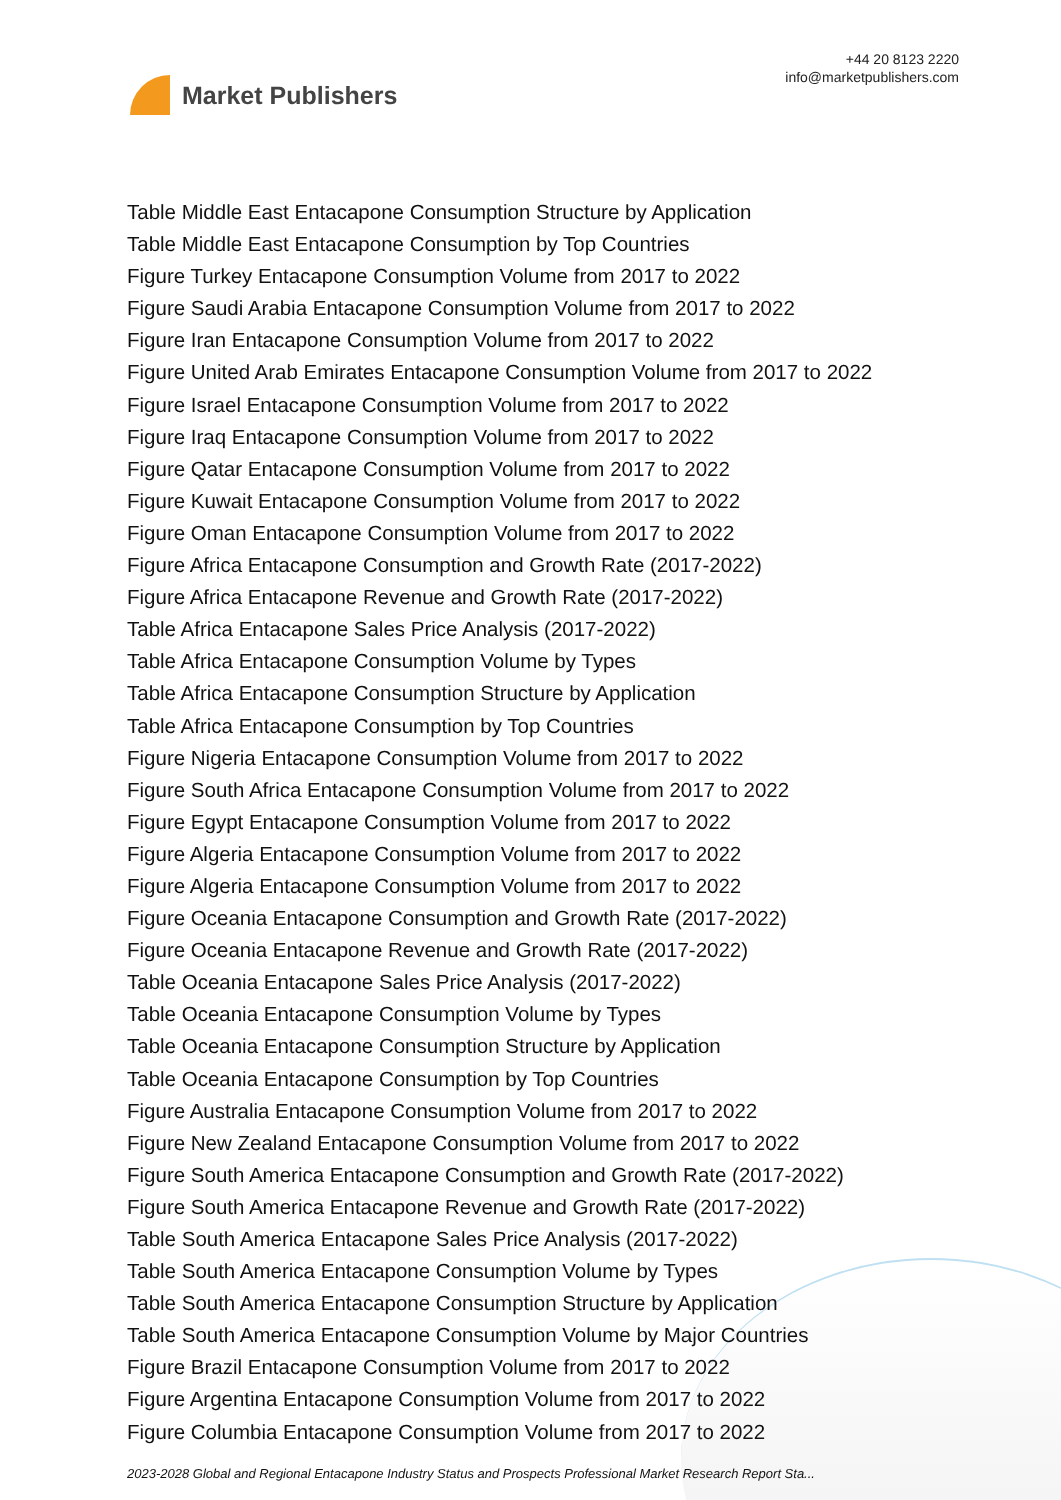Market Publishers
+44 20 8123 2220
info@marketpublishers.com
Table Middle East Entacapone Consumption Structure by Application
Table Middle East Entacapone Consumption by Top Countries
Figure Turkey Entacapone Consumption Volume from 2017 to 2022
Figure Saudi Arabia Entacapone Consumption Volume from 2017 to 2022
Figure Iran Entacapone Consumption Volume from 2017 to 2022
Figure United Arab Emirates Entacapone Consumption Volume from 2017 to 2022
Figure Israel Entacapone Consumption Volume from 2017 to 2022
Figure Iraq Entacapone Consumption Volume from 2017 to 2022
Figure Qatar Entacapone Consumption Volume from 2017 to 2022
Figure Kuwait Entacapone Consumption Volume from 2017 to 2022
Figure Oman Entacapone Consumption Volume from 2017 to 2022
Figure Africa Entacapone Consumption and Growth Rate (2017-2022)
Figure Africa Entacapone Revenue and Growth Rate (2017-2022)
Table Africa Entacapone Sales Price Analysis (2017-2022)
Table Africa Entacapone Consumption Volume by Types
Table Africa Entacapone Consumption Structure by Application
Table Africa Entacapone Consumption by Top Countries
Figure Nigeria Entacapone Consumption Volume from 2017 to 2022
Figure South Africa Entacapone Consumption Volume from 2017 to 2022
Figure Egypt Entacapone Consumption Volume from 2017 to 2022
Figure Algeria Entacapone Consumption Volume from 2017 to 2022
Figure Algeria Entacapone Consumption Volume from 2017 to 2022
Figure Oceania Entacapone Consumption and Growth Rate (2017-2022)
Figure Oceania Entacapone Revenue and Growth Rate (2017-2022)
Table Oceania Entacapone Sales Price Analysis (2017-2022)
Table Oceania Entacapone Consumption Volume by Types
Table Oceania Entacapone Consumption Structure by Application
Table Oceania Entacapone Consumption by Top Countries
Figure Australia Entacapone Consumption Volume from 2017 to 2022
Figure New Zealand Entacapone Consumption Volume from 2017 to 2022
Figure South America Entacapone Consumption and Growth Rate (2017-2022)
Figure South America Entacapone Revenue and Growth Rate (2017-2022)
Table South America Entacapone Sales Price Analysis (2017-2022)
Table South America Entacapone Consumption Volume by Types
Table South America Entacapone Consumption Structure by Application
Table South America Entacapone Consumption Volume by Major Countries
Figure Brazil Entacapone Consumption Volume from 2017 to 2022
Figure Argentina Entacapone Consumption Volume from 2017 to 2022
Figure Columbia Entacapone Consumption Volume from 2017 to 2022
2023-2028 Global and Regional Entacapone Industry Status and Prospects Professional Market Research Report Sta...